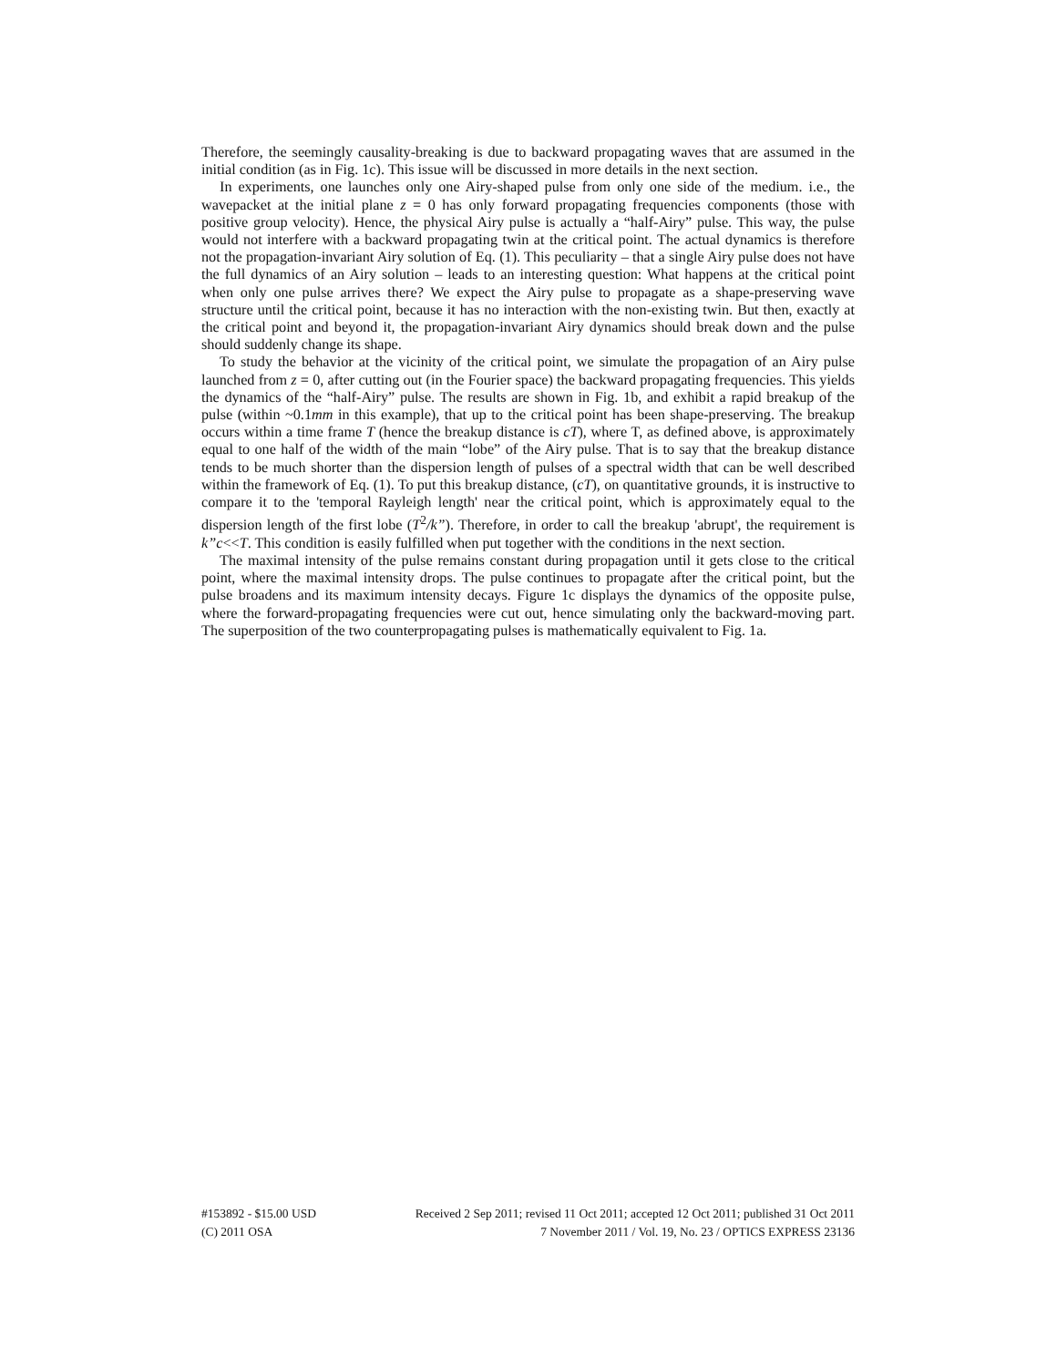Therefore, the seemingly causality-breaking is due to backward propagating waves that are assumed in the initial condition (as in Fig. 1c). This issue will be discussed in more details in the next section.
In experiments, one launches only one Airy-shaped pulse from only one side of the medium. i.e., the wavepacket at the initial plane z = 0 has only forward propagating frequencies components (those with positive group velocity). Hence, the physical Airy pulse is actually a “half-Airy” pulse. This way, the pulse would not interfere with a backward propagating twin at the critical point. The actual dynamics is therefore not the propagation-invariant Airy solution of Eq. (1). This peculiarity – that a single Airy pulse does not have the full dynamics of an Airy solution – leads to an interesting question: What happens at the critical point when only one pulse arrives there? We expect the Airy pulse to propagate as a shape-preserving wave structure until the critical point, because it has no interaction with the non-existing twin. But then, exactly at the critical point and beyond it, the propagation-invariant Airy dynamics should break down and the pulse should suddenly change its shape.
To study the behavior at the vicinity of the critical point, we simulate the propagation of an Airy pulse launched from z = 0, after cutting out (in the Fourier space) the backward propagating frequencies. This yields the dynamics of the “half-Airy” pulse. The results are shown in Fig. 1b, and exhibit a rapid breakup of the pulse (within ~0.1mm in this example), that up to the critical point has been shape-preserving. The breakup occurs within a time frame T (hence the breakup distance is cT), where T, as defined above, is approximately equal to one half of the width of the main “lobe” of the Airy pulse. That is to say that the breakup distance tends to be much shorter than the dispersion length of pulses of a spectral width that can be well described within the framework of Eq. (1). To put this breakup distance, (cT), on quantitative grounds, it is instructive to compare it to the 'temporal Rayleigh length' near the critical point, which is approximately equal to the dispersion length of the first lobe (T<sup>2</sup>/k”). Therefore, in order to call the breakup 'abrupt', the requirement is k”c<<T. This condition is easily fulfilled when put together with the conditions in the next section.
The maximal intensity of the pulse remains constant during propagation until it gets close to the critical point, where the maximal intensity drops. The pulse continues to propagate after the critical point, but the pulse broadens and its maximum intensity decays. Figure 1c displays the dynamics of the opposite pulse, where the forward-propagating frequencies were cut out, hence simulating only the backward-moving part. The superposition of the two counterpropagating pulses is mathematically equivalent to Fig. 1a.
#153892 - $15.00 USD Received 2 Sep 2011; revised 11 Oct 2011; accepted 12 Oct 2011; published 31 Oct 2011
(C) 2011 OSA 7 November 2011 / Vol. 19, No. 23 / OPTICS EXPRESS 23136